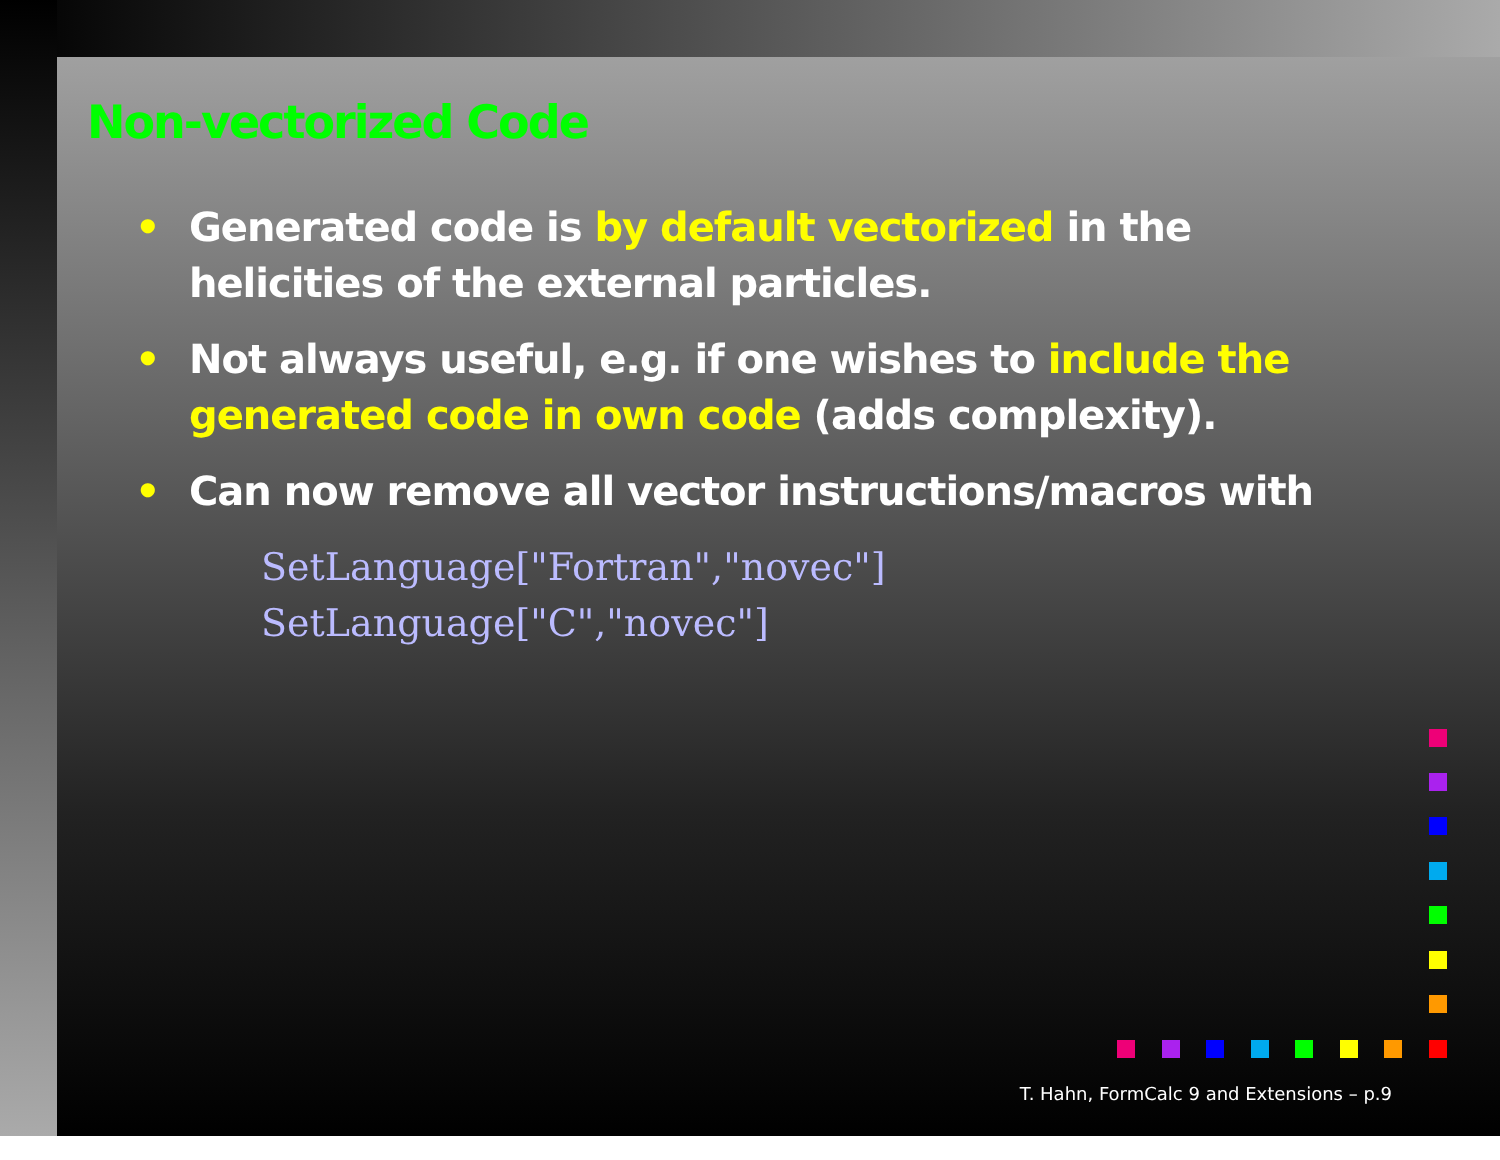Non-vectorized Code
• Generated code is by default vectorized in the helicities of the external particles.
• Not always useful, e.g. if one wishes to include the generated code in own code (adds complexity).
• Can now remove all vector instructions/macros with
SetLanguage["Fortran","novec"]
SetLanguage["C","novec"]
T. Hahn, FormCalc 9 and Extensions – p.9